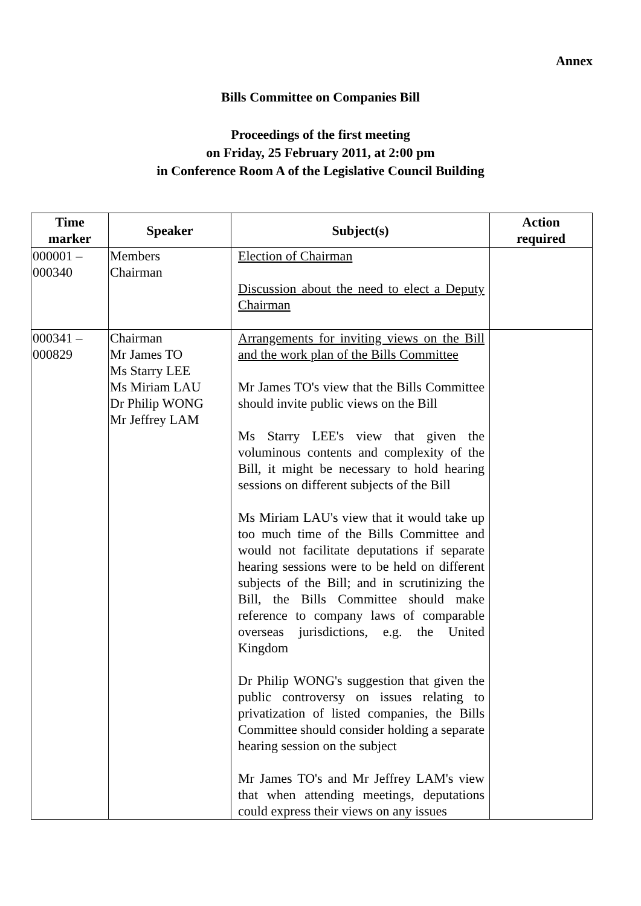Annex
Bills Committee on Companies Bill
Proceedings of the first meeting
on Friday, 25 February 2011, at 2:00 pm
in Conference Room A of the Legislative Council Building
| Time marker | Speaker | Subject(s) | Action required |
| --- | --- | --- | --- |
| 000001 – 000340 | Members Chairman | Election of Chairman Discussion about the need to elect a Deputy Chairman | |
| 000341 – 000829 | Chairman Mr James TO Ms Starry LEE Ms Miriam LAU Dr Philip WONG Mr Jeffrey LAM | Arrangements for inviting views on the Bill and the work plan of the Bills Committee Mr James TO's view that the Bills Committee should invite public views on the Bill Ms Starry LEE's view that given the voluminous contents and complexity of the Bill, it might be necessary to hold hearing sessions on different subjects of the Bill Ms Miriam LAU's view that it would take up too much time of the Bills Committee and would not facilitate deputations if separate hearing sessions were to be held on different subjects of the Bill; and in scrutinizing the Bill, the Bills Committee should make reference to company laws of comparable overseas jurisdictions, e.g. the United Kingdom Dr Philip WONG's suggestion that given the public controversy on issues relating to privatization of listed companies, the Bills Committee should consider holding a separate hearing session on the subject Mr James TO's and Mr Jeffrey LAM's view that when attending meetings, deputations could express their views on any issues | |